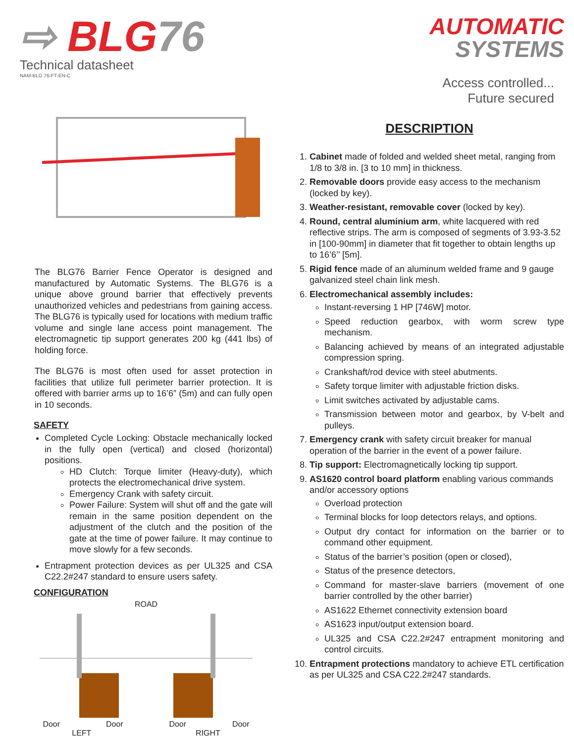⇨ BLG76
Technical datasheet
NAM-BLG 76-FT-EN-C
The BLG76 Barrier Fence Operator is designed and manufactured by Automatic Systems. The BLG76 is a unique above ground barrier that effectively prevents unauthorized vehicles and pedestrians from gaining access. The BLG76 is typically used for locations with medium traffic volume and single lane access point management. The electromagnetic tip support generates 200 kg (441 lbs) of holding force.
The BLG76 is most often used for asset protection in facilities that utilize full perimeter barrier protection. It is offered with barrier arms up to 16’6” (5m) and can fully open in 10 seconds.
SAFETY
Completed Cycle Locking: Obstacle mechanically locked in the fully open (vertical) and closed (horizontal) positions.
HD Clutch: Torque limiter (Heavy-duty), which protects the electromechanical drive system.
Emergency Crank with safety circuit.
Power Failure: System will shut off and the gate will remain in the same position dependent on the adjustment of the clutch and the position of the gate at the time of power failure. It may continue to move slowly for a few seconds.
Entrapment protection devices as per UL325 and CSA C22.2#247 standard to ensure users safety.
CONFIGURATION
ROAD
Door Door Door Door
LEFT RIGHT
AUTOMATIC
SYSTEMS
Access controlled...
Future secured
DESCRIPTION
1. Cabinet made of folded and welded sheet metal, ranging from 1/8 to 3/8 in. [3 to 10 mm] in thickness.
2. Removable doors provide easy access to the mechanism (locked by key).
3. Weather-resistant, removable cover (locked by key).
4. Round, central aluminium arm, white lacquered with red reflective strips. The arm is composed of segments of 3.93-3.52 in [100-90mm] in diameter that fit together to obtain lengths up to 16’6’’ [5m].
5. Rigid fence made of an aluminum welded frame and 9 gauge galvanized steel chain link mesh.
6. Electromechanical assembly includes:
Instant-reversing 1 HP [746W] motor.
Speed reduction gearbox, with worm screw type mechanism.
Balancing achieved by means of an integrated adjustable compression spring.
Crankshaft/rod device with steel abutments.
Safety torque limiter with adjustable friction disks.
Limit switches activated by adjustable cams.
Transmission between motor and gearbox, by V-belt and pulleys.
7. Emergency crank with safety circuit breaker for manual operation of the barrier in the event of a power failure.
8. Tip support: Electromagnetically locking tip support.
9. AS1620 control board platform enabling various commands and/or accessory options
Overload protection
Terminal blocks for loop detectors relays, and options.
Output dry contact for information on the barrier or to command other equipment.
Status of the barrier’s position (open or closed),
Status of the presence detectors,
Command for master-slave barriers (movement of one barrier controlled by the other barrier)
AS1622 Ethernet connectivity extension board
AS1623 input/output extension board.
UL325 and CSA C22.2#247 entrapment monitoring and control circuits.
10. Entrapment protections mandatory to achieve ETL certification as per UL325 and CSA C22.2#247 standards.